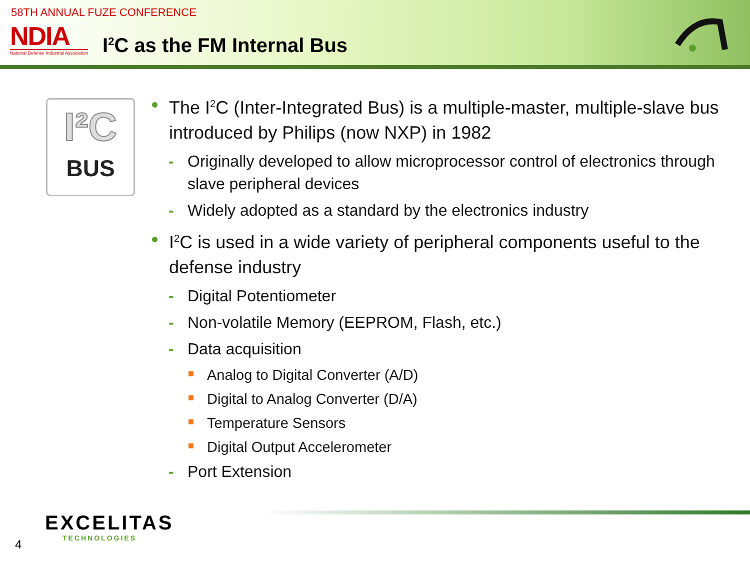58TH ANNUAL FUZE CONFERENCE
NDIA
National Defense Industrial Association
I<sup>2</sup>C as the FM Internal Bus
I²C
BUS
The I<sup>2</sup>C (Inter-Integrated Bus) is a multiple-master, multiple-slave bus introduced by Philips (now NXP) in 1982
- Originally developed to allow microprocessor control of electronics through slave peripheral devices
- Widely adopted as a standard by the electronics industry
I<sup>2</sup>C is used in a wide variety of peripheral components useful to the defense industry
- Digital Potentiometer
- Non-volatile Memory (EEPROM, Flash, etc.)
- Data acquisition
Analog to Digital Converter (A/D)
Digital to Analog Converter (D/A)
Temperature Sensors
Digital Output Accelerometer
- Port Extension
EXCELITAS
TECHNOLOGIES
4